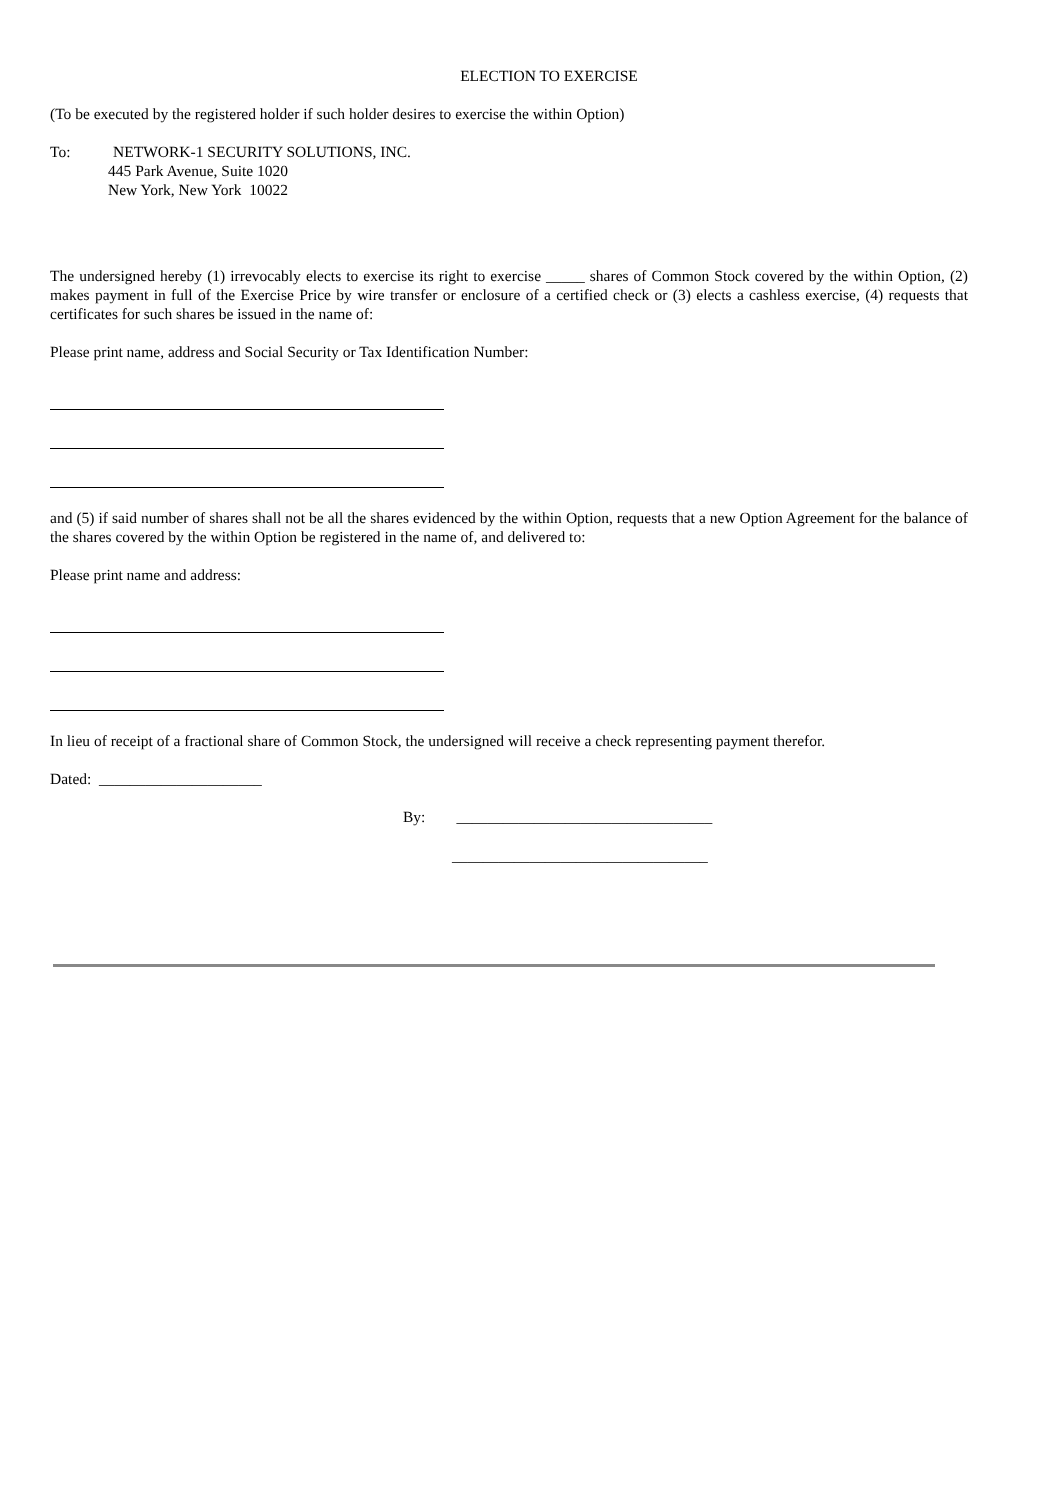ELECTION TO EXERCISE
(To be executed by the registered holder if such holder desires to exercise the within Option)
To: NETWORK-1 SECURITY SOLUTIONS, INC.
445 Park Avenue, Suite 1020
New York, New York 10022
The undersigned hereby (1) irrevocably elects to exercise its right to exercise _____ shares of Common Stock covered by the within Option, (2) makes payment in full of the Exercise Price by wire transfer or enclosure of a certified check or (3) elects a cashless exercise, (4) requests that certificates for such shares be issued in the name of:
Please print name, address and Social Security or Tax Identification Number:
and (5) if said number of shares shall not be all the shares evidenced by the within Option, requests that a new Option Agreement for the balance of the shares covered by the within Option be registered in the name of, and delivered to:
Please print name and address:
In lieu of receipt of a fractional share of Common Stock, the undersigned will receive a check representing payment therefor.
Dated: _____________________
By: _________________________________
_________________________________